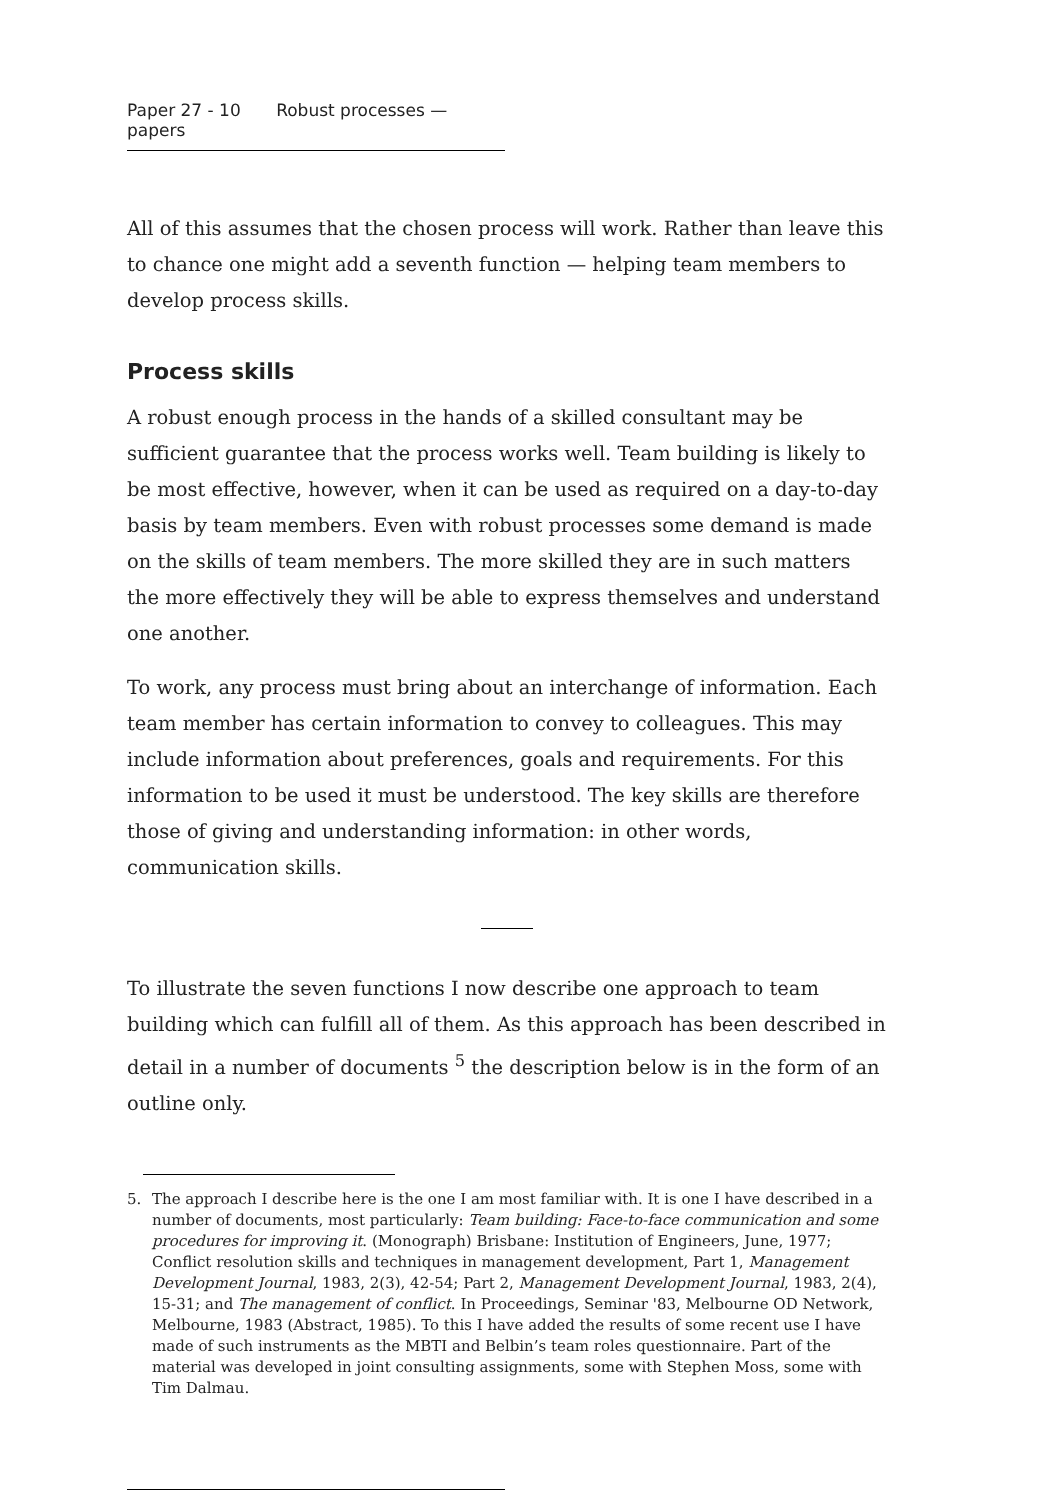Paper 27 - 10 Robust processes — papers
All of this assumes that the chosen process will work. Rather than leave this to chance one might add a seventh function — helping team members to develop process skills.
Process skills
A robust enough process in the hands of a skilled consultant may be sufficient guarantee that the process works well. Team building is likely to be most effective, however, when it can be used as required on a day-to-day basis by team members. Even with robust processes some demand is made on the skills of team members. The more skilled they are in such matters the more effectively they will be able to express themselves and understand one another.
To work, any process must bring about an interchange of information. Each team member has certain information to convey to colleagues. This may include information about preferences, goals and requirements. For this information to be used it must be understood. The key skills are therefore those of giving and understanding information: in other words, communication skills.
To illustrate the seven functions I now describe one approach to team building which can fulfill all of them. As this approach has been described in detail in a number of documents <sup>5</sup> the description below is in the form of an outline only.
5. The approach I describe here is the one I am most familiar with. It is one I have described in a number of documents, most particularly: Team building: Face-to-face communication and some procedures for improving it. (Monograph) Brisbane: Institution of Engineers, June, 1977; Conflict resolution skills and techniques in management development, Part 1, Management Development Journal, 1983, 2(3), 42-54; Part 2, Management Development Journal, 1983, 2(4), 15-31; and The management of conflict. In Proceedings, Seminar '83, Melbourne OD Network, Melbourne, 1983 (Abstract, 1985). To this I have added the results of some recent use I have made of such instruments as the MBTI and Belbin’s team roles questionnaire. Part of the material was developed in joint consulting assignments, some with Stephen Moss, some with Tim Dalmau.